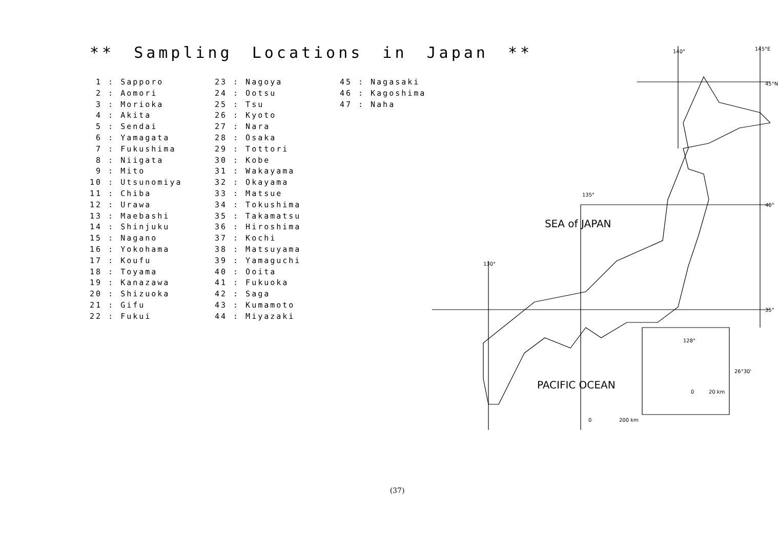** Sampling Locations in Japan **
1 : Sapporo 2 : Aomori 3 : Morioka 4 : Akita 5 : Sendai 6 : Yamagata 7 : Fukushima 8 : Niigata 9 : Mito 10 : Utsunomiya 11 : Chiba 12 : Urawa 13 : Maebashi 14 : Shinjuku 15 : Nagano 16 : Yokohama 17 : Koufu 18 : Toyama 19 : Kanazawa 20 : Shizuoka 21 : Gifu 22 : Fukui
23 : Nagoya 24 : Ootsu 25 : Tsu 26 : Kyoto 27 : Nara 28 : Osaka 29 : Tottori 30 : Kobe 31 : Wakayama 32 : Okayama 33 : Matsue 34 : Tokushima 35 : Takamatsu 36 : Hiroshima 37 : Kochi 38 : Matsuyama 39 : Yamaguchi 40 : Ooita 41 : Fukuoka 42 : Saga 43 : Kumamoto 44 : Miyazaki
45 : Nagasaki 46 : Kagoshima 47 : Naha
140° 145°E
45°N
40°
35°
135°
130°
128°
26°30'
SEA of JAPAN
PACIFIC OCEAN
0 200 km
0 20 km
(37)